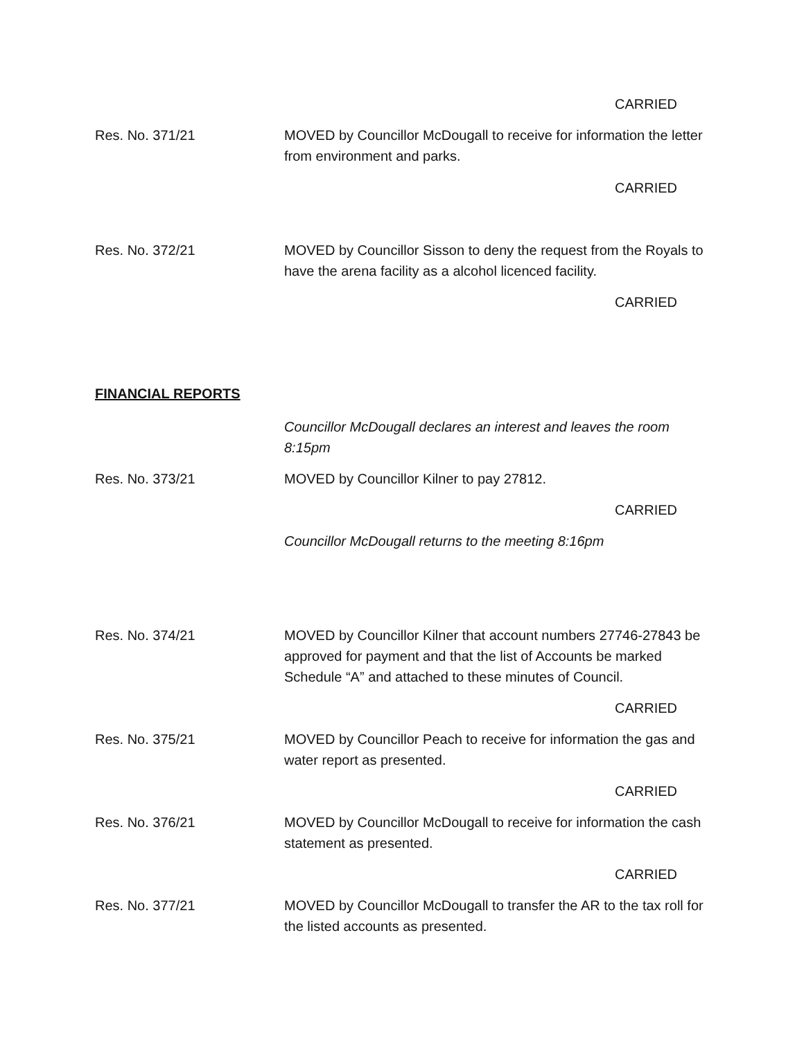CARRIED
Res. No. 371/21 MOVED by Councillor McDougall to receive for information the letter from environment and parks.
CARRIED
Res. No. 372/21 MOVED by Councillor Sisson to deny the request from the Royals to have the arena facility as a alcohol licenced facility.
CARRIED
FINANCIAL REPORTS
Councillor McDougall declares an interest and leaves the room 8:15pm
Res. No. 373/21 MOVED by Councillor Kilner to pay 27812.
CARRIED
Councillor McDougall returns to the meeting 8:16pm
Res. No. 374/21 MOVED by Councillor Kilner that account numbers 27746-27843 be approved for payment and that the list of Accounts be marked Schedule “A” and attached to these minutes of Council.
CARRIED
Res. No. 375/21 MOVED by Councillor Peach to receive for information the gas and water report as presented.
CARRIED
Res. No. 376/21 MOVED by Councillor McDougall to receive for information the cash statement as presented.
CARRIED
Res. No. 377/21 MOVED by Councillor McDougall to transfer the AR to the tax roll for the listed accounts as presented.